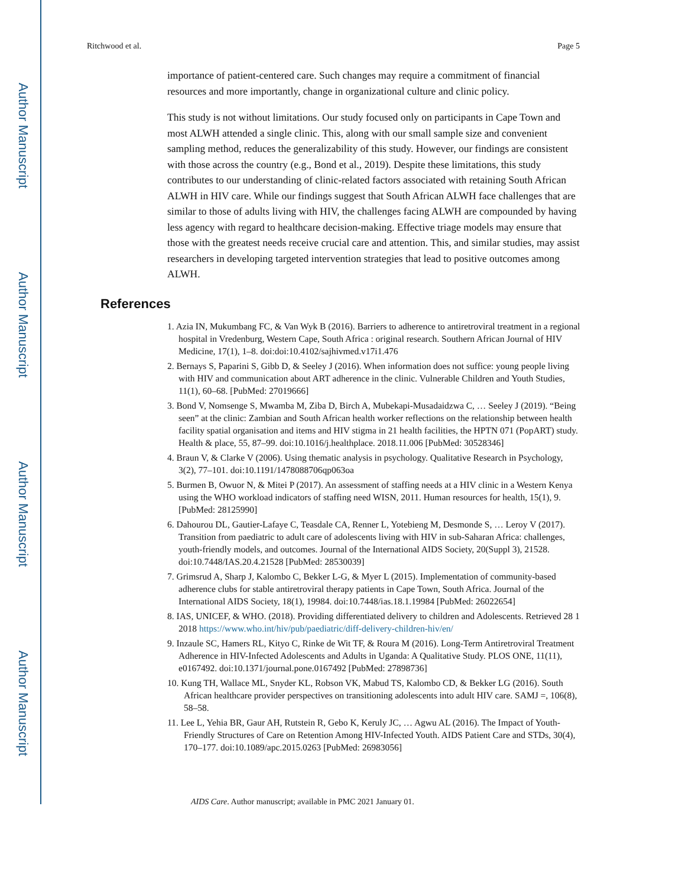Author Manuscript
Author Manuscript
Author Manuscript
Author Manuscript
Ritchwood et al. Page 5
importance of patient-centered care. Such changes may require a commitment of financial resources and more importantly, change in organizational culture and clinic policy.
This study is not without limitations. Our study focused only on participants in Cape Town and most ALWH attended a single clinic. This, along with our small sample size and convenient sampling method, reduces the generalizability of this study. However, our findings are consistent with those across the country (e.g., Bond et al., 2019). Despite these limitations, this study contributes to our understanding of clinic-related factors associated with retaining South African ALWH in HIV care. While our findings suggest that South African ALWH face challenges that are similar to those of adults living with HIV, the challenges facing ALWH are compounded by having less agency with regard to healthcare decision-making. Effective triage models may ensure that those with the greatest needs receive crucial care and attention. This, and similar studies, may assist researchers in developing targeted intervention strategies that lead to positive outcomes among ALWH.
References
1. Azia IN, Mukumbang FC, & Van Wyk B (2016). Barriers to adherence to antiretroviral treatment in a regional hospital in Vredenburg, Western Cape, South Africa : original research. Southern African Journal of HIV Medicine, 17(1), 1–8. doi:doi:10.4102/sajhivmed.v17i1.476
2. Bernays S, Paparini S, Gibb D, & Seeley J (2016). When information does not suffice: young people living with HIV and communication about ART adherence in the clinic. Vulnerable Children and Youth Studies, 11(1), 60–68. [PubMed: 27019666]
3. Bond V, Nomsenge S, Mwamba M, Ziba D, Birch A, Mubekapi-Musadaidzwa C, … Seeley J (2019). “Being seen” at the clinic: Zambian and South African health worker reflections on the relationship between health facility spatial organisation and items and HIV stigma in 21 health facilities, the HPTN 071 (PopART) study. Health & place, 55, 87–99. doi:10.1016/j.healthplace. 2018.11.006 [PubMed: 30528346]
4. Braun V, & Clarke V (2006). Using thematic analysis in psychology. Qualitative Research in Psychology, 3(2), 77–101. doi:10.1191/1478088706qp063oa
5. Burmen B, Owuor N, & Mitei P (2017). An assessment of staffing needs at a HIV clinic in a Western Kenya using the WHO workload indicators of staffing need WISN, 2011. Human resources for health, 15(1), 9. [PubMed: 28125990]
6. Dahourou DL, Gautier-Lafaye C, Teasdale CA, Renner L, Yotebieng M, Desmonde S, … Leroy V (2017). Transition from paediatric to adult care of adolescents living with HIV in sub-Saharan Africa: challenges, youth-friendly models, and outcomes. Journal of the International AIDS Society, 20(Suppl 3), 21528. doi:10.7448/IAS.20.4.21528 [PubMed: 28530039]
7. Grimsrud A, Sharp J, Kalombo C, Bekker L-G, & Myer L (2015). Implementation of community-based adherence clubs for stable antiretroviral therapy patients in Cape Town, South Africa. Journal of the International AIDS Society, 18(1), 19984. doi:10.7448/ias.18.1.19984 [PubMed: 26022654]
8. IAS, UNICEF, & WHO. (2018). Providing differentiated delivery to children and Adolescents. Retrieved 28 1 2018 https://www.who.int/hiv/pub/paediatric/diff-delivery-children-hiv/en/
9. Inzaule SC, Hamers RL, Kityo C, Rinke de Wit TF, & Roura M (2016). Long-Term Antiretroviral Treatment Adherence in HIV-Infected Adolescents and Adults in Uganda: A Qualitative Study. PLOS ONE, 11(11), e0167492. doi:10.1371/journal.pone.0167492 [PubMed: 27898736]
10. Kung TH, Wallace ML, Snyder KL, Robson VK, Mabud TS, Kalombo CD, & Bekker LG (2016). South African healthcare provider perspectives on transitioning adolescents into adult HIV care. SAMJ =, 106(8), 58–58.
11. Lee L, Yehia BR, Gaur AH, Rutstein R, Gebo K, Keruly JC, … Agwu AL (2016). The Impact of Youth-Friendly Structures of Care on Retention Among HIV-Infected Youth. AIDS Patient Care and STDs, 30(4), 170–177. doi:10.1089/apc.2015.0263 [PubMed: 26983056]
AIDS Care. Author manuscript; available in PMC 2021 January 01.